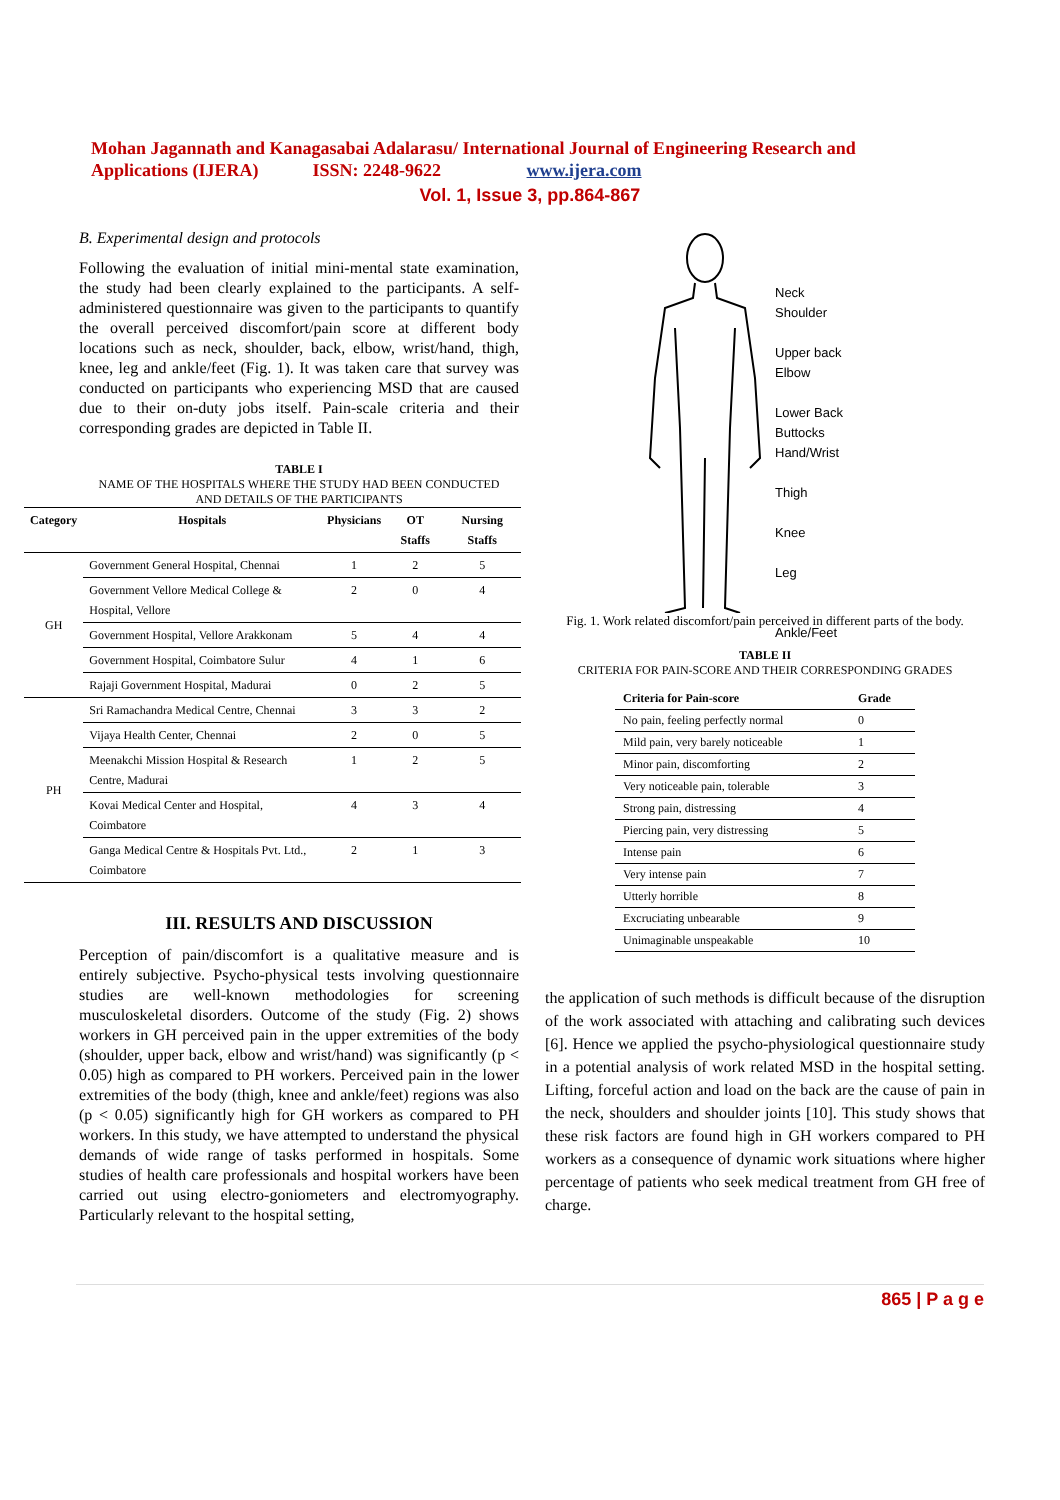Mohan Jagannath and Kanagasabai Adalarasu/ International Journal of Engineering Research and Applications (IJERA) ISSN: 2248-9622 www.ijera.com
Vol. 1, Issue 3, pp.864-867
B. Experimental design and protocols
Following the evaluation of initial mini-mental state examination, the study had been clearly explained to the participants. A self-administered questionnaire was given to the participants to quantify the overall perceived discomfort/pain score at different body locations such as neck, shoulder, back, elbow, wrist/hand, thigh, knee, leg and ankle/feet (Fig. 1). It was taken care that survey was conducted on participants who experiencing MSD that are caused due to their on-duty jobs itself. Pain-scale criteria and their corresponding grades are depicted in Table II.
TABLE I
NAME OF THE HOSPITALS WHERE THE STUDY HAD BEEN CONDUCTED
AND DETAILS OF THE PARTICIPANTS
| Category | Hospitals | Physicians | OT Staffs | Nursing Staffs |
| --- | --- | --- | --- | --- |
| GH | Government General Hospital, Chennai | 1 | 2 | 5 |
| | Government Vellore Medical College & Hospital, Vellore | 2 | 0 | 4 |
| | Government Hospital, Vellore Arakkonam | 5 | 4 | 4 |
| | Government Hospital, Coimbatore Sulur | 4 | 1 | 6 |
| | Rajaji Government Hospital, Madurai | 0 | 2 | 5 |
| PH | Sri Ramachandra Medical Centre, Chennai | 3 | 3 | 2 |
| | Vijaya Health Center, Chennai | 2 | 0 | 5 |
| | Meenakchi Mission Hospital & Research Centre, Madurai | 1 | 2 | 5 |
| | Kovai Medical Center and Hospital, Coimbatore | 4 | 3 | 4 |
| | Ganga Medical Centre & Hospitals Pvt. Ltd., Coimbatore | 2 | 1 | 3 |
III. RESULTS AND DISCUSSION
Perception of pain/discomfort is a qualitative measure and is entirely subjective. Psycho-physical tests involving questionnaire studies are well-known methodologies for screening musculoskeletal disorders. Outcome of the study (Fig. 2) shows workers in GH perceived pain in the upper extremities of the body (shoulder, upper back, elbow and wrist/hand) was significantly (p < 0.05) high as compared to PH workers. Perceived pain in the lower extremities of the body (thigh, knee and ankle/feet) regions was also (p < 0.05) significantly high for GH workers as compared to PH workers. In this study, we have attempted to understand the physical demands of wide range of tasks performed in hospitals. Some studies of health care professionals and hospital workers have been carried out using electro-goniometers and electromyography. Particularly relevant to the hospital setting,
Neck
Shoulder
Upper back
Elbow
Lower Back
Buttocks
Hand/Wrist
Thigh
Knee
Leg
Ankle/Feet
Fig. 1. Work related discomfort/pain perceived in different parts of the body.
TABLE II
CRITERIA FOR PAIN-SCORE AND THEIR CORRESPONDING GRADES
| Criteria for Pain-score | Grade |
| --- | --- |
| No pain, feeling perfectly normal | 0 |
| Mild pain, very barely noticeable | 1 |
| Minor pain, discomforting | 2 |
| Very noticeable pain, tolerable | 3 |
| Strong pain, distressing | 4 |
| Piercing pain, very distressing | 5 |
| Intense pain | 6 |
| Very intense pain | 7 |
| Utterly horrible | 8 |
| Excruciating unbearable | 9 |
| Unimaginable unspeakable | 10 |
the application of such methods is difficult because of the disruption of the work associated with attaching and calibrating such devices [6]. Hence we applied the psycho-physiological questionnaire study in a potential analysis of work related MSD in the hospital setting. Lifting, forceful action and load on the back are the cause of pain in the neck, shoulders and shoulder joints [10]. This study shows that these risk factors are found high in GH workers compared to PH workers as a consequence of dynamic work situations where higher percentage of patients who seek medical treatment from GH free of charge.
865 | P a g e